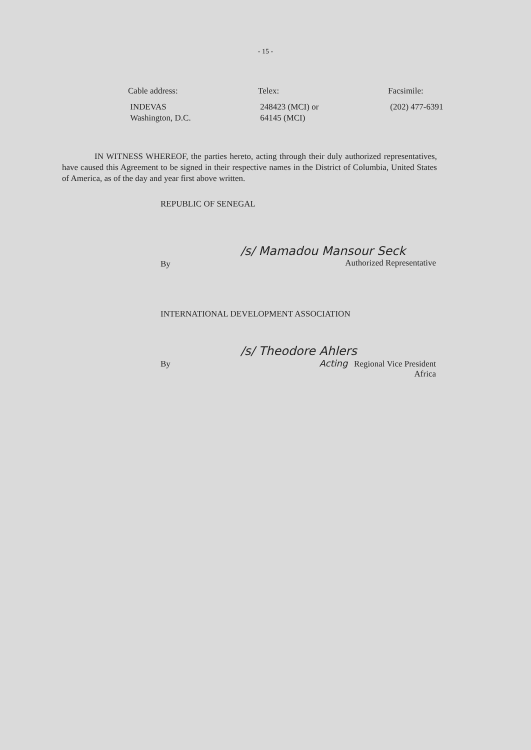- 15 -
Cable address:
INDEVAS
Washington, D.C.
Telex:
248423 (MCI) or
64145 (MCI)
Facsimile:
(202) 477-6391
IN WITNESS WHEREOF, the parties hereto, acting through their duly authorized representatives, have caused this Agreement to be signed in their respective names in the District of Columbia, United States of America, as of the day and year first above written.
REPUBLIC OF SENEGAL
By
/s/ Mamadou Mansour Seck
Authorized Representative
INTERNATIONAL DEVELOPMENT ASSOCIATION
By
/s/ Theodore Ahlers
Acting Regional Vice President
Africa